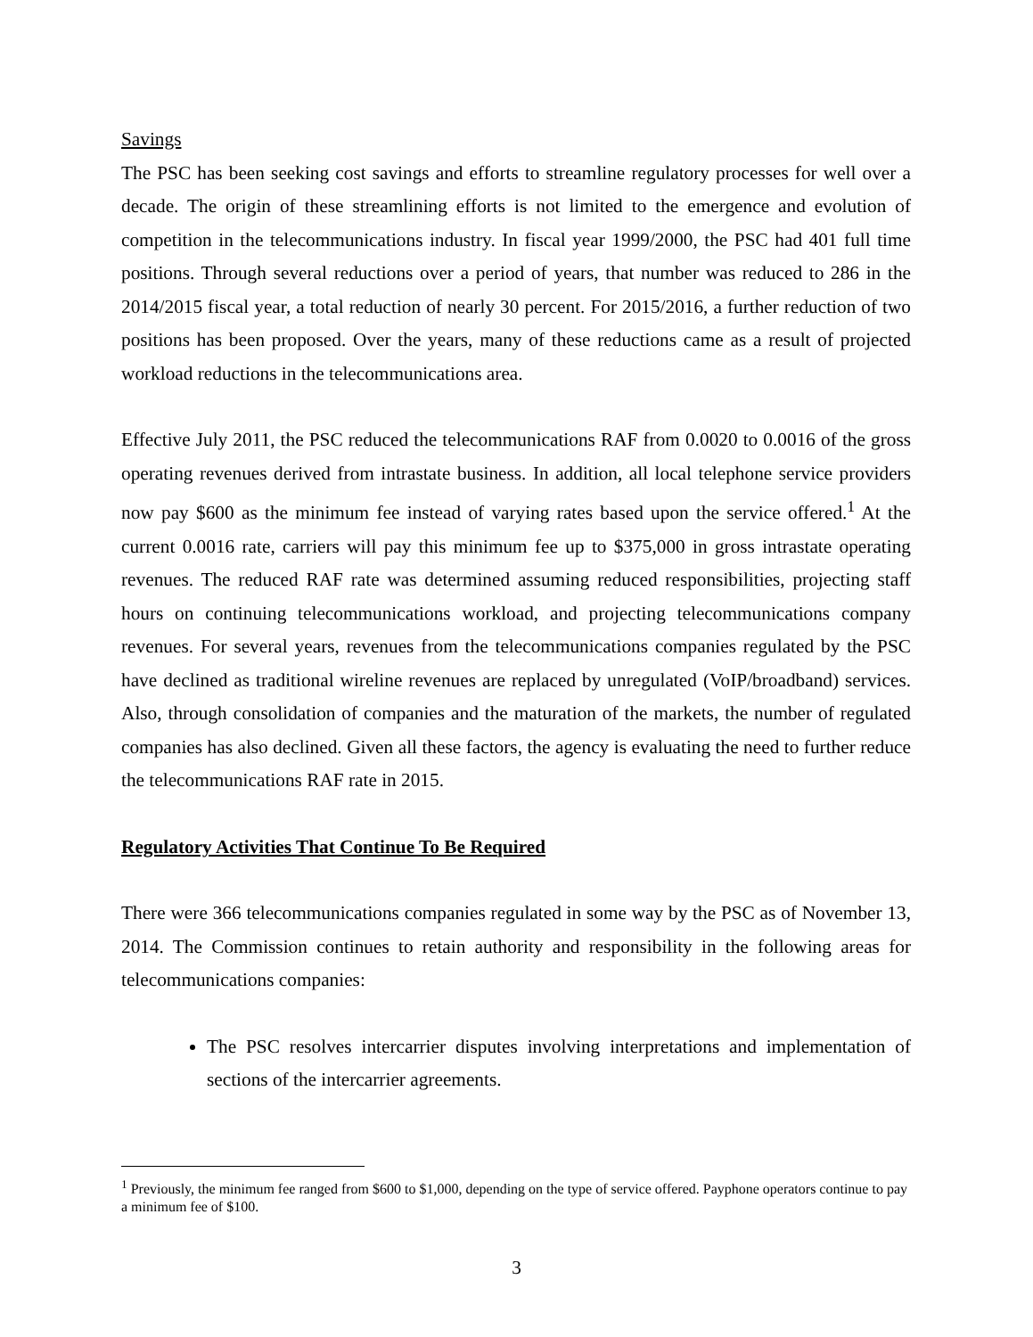Savings
The PSC has been seeking cost savings and efforts to streamline regulatory processes for well over a decade. The origin of these streamlining efforts is not limited to the emergence and evolution of competition in the telecommunications industry. In fiscal year 1999/2000, the PSC had 401 full time positions. Through several reductions over a period of years, that number was reduced to 286 in the 2014/2015 fiscal year, a total reduction of nearly 30 percent. For 2015/2016, a further reduction of two positions has been proposed. Over the years, many of these reductions came as a result of projected workload reductions in the telecommunications area.
Effective July 2011, the PSC reduced the telecommunications RAF from 0.0020 to 0.0016 of the gross operating revenues derived from intrastate business. In addition, all local telephone service providers now pay $600 as the minimum fee instead of varying rates based upon the service offered.<sup>1</sup> At the current 0.0016 rate, carriers will pay this minimum fee up to $375,000 in gross intrastate operating revenues. The reduced RAF rate was determined assuming reduced responsibilities, projecting staff hours on continuing telecommunications workload, and projecting telecommunications company revenues. For several years, revenues from the telecommunications companies regulated by the PSC have declined as traditional wireline revenues are replaced by unregulated (VoIP/broadband) services. Also, through consolidation of companies and the maturation of the markets, the number of regulated companies has also declined. Given all these factors, the agency is evaluating the need to further reduce the telecommunications RAF rate in 2015.
Regulatory Activities That Continue To Be Required
There were 366 telecommunications companies regulated in some way by the PSC as of November 13, 2014. The Commission continues to retain authority and responsibility in the following areas for telecommunications companies:
The PSC resolves intercarrier disputes involving interpretations and implementation of sections of the intercarrier agreements.
<sup>1</sup> Previously, the minimum fee ranged from $600 to $1,000, depending on the type of service offered. Payphone operators continue to pay a minimum fee of $100.
3